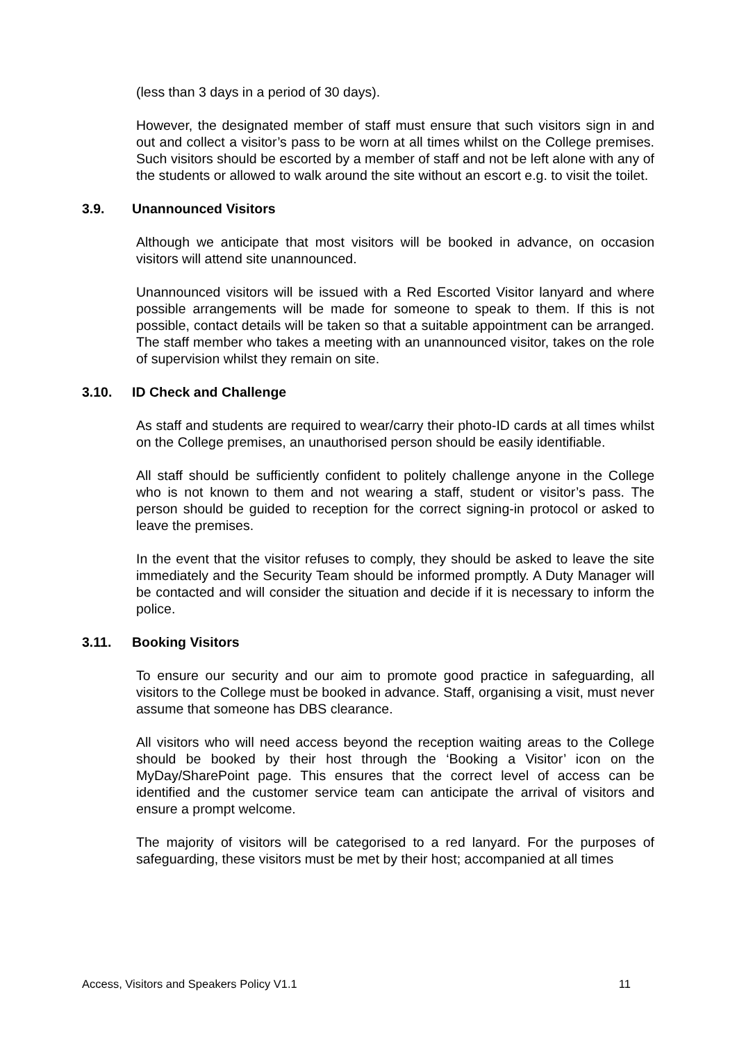(less than 3 days in a period of 30 days).
However, the designated member of staff must ensure that such visitors sign in and out and collect a visitor’s pass to be worn at all times whilst on the College premises. Such visitors should be escorted by a member of staff and not be left alone with any of the students or allowed to walk around the site without an escort e.g. to visit the toilet.
3.9. Unannounced Visitors
Although we anticipate that most visitors will be booked in advance, on occasion visitors will attend site unannounced.
Unannounced visitors will be issued with a Red Escorted Visitor lanyard and where possible arrangements will be made for someone to speak to them. If this is not possible, contact details will be taken so that a suitable appointment can be arranged. The staff member who takes a meeting with an unannounced visitor, takes on the role of supervision whilst they remain on site.
3.10. ID Check and Challenge
As staff and students are required to wear/carry their photo-ID cards at all times whilst on the College premises, an unauthorised person should be easily identifiable.
All staff should be sufficiently confident to politely challenge anyone in the College who is not known to them and not wearing a staff, student or visitor’s pass. The person should be guided to reception for the correct signing-in protocol or asked to leave the premises.
In the event that the visitor refuses to comply, they should be asked to leave the site immediately and the Security Team should be informed promptly. A Duty Manager will be contacted and will consider the situation and decide if it is necessary to inform the police.
3.11. Booking Visitors
To ensure our security and our aim to promote good practice in safeguarding, all visitors to the College must be booked in advance. Staff, organising a visit, must never assume that someone has DBS clearance.
All visitors who will need access beyond the reception waiting areas to the College should be booked by their host through the ‘Booking a Visitor’ icon on the MyDay/SharePoint page. This ensures that the correct level of access can be identified and the customer service team can anticipate the arrival of visitors and ensure a prompt welcome.
The majority of visitors will be categorised to a red lanyard. For the purposes of safeguarding, these visitors must be met by their host; accompanied at all times
Access, Visitors and Speakers Policy V1.1 11